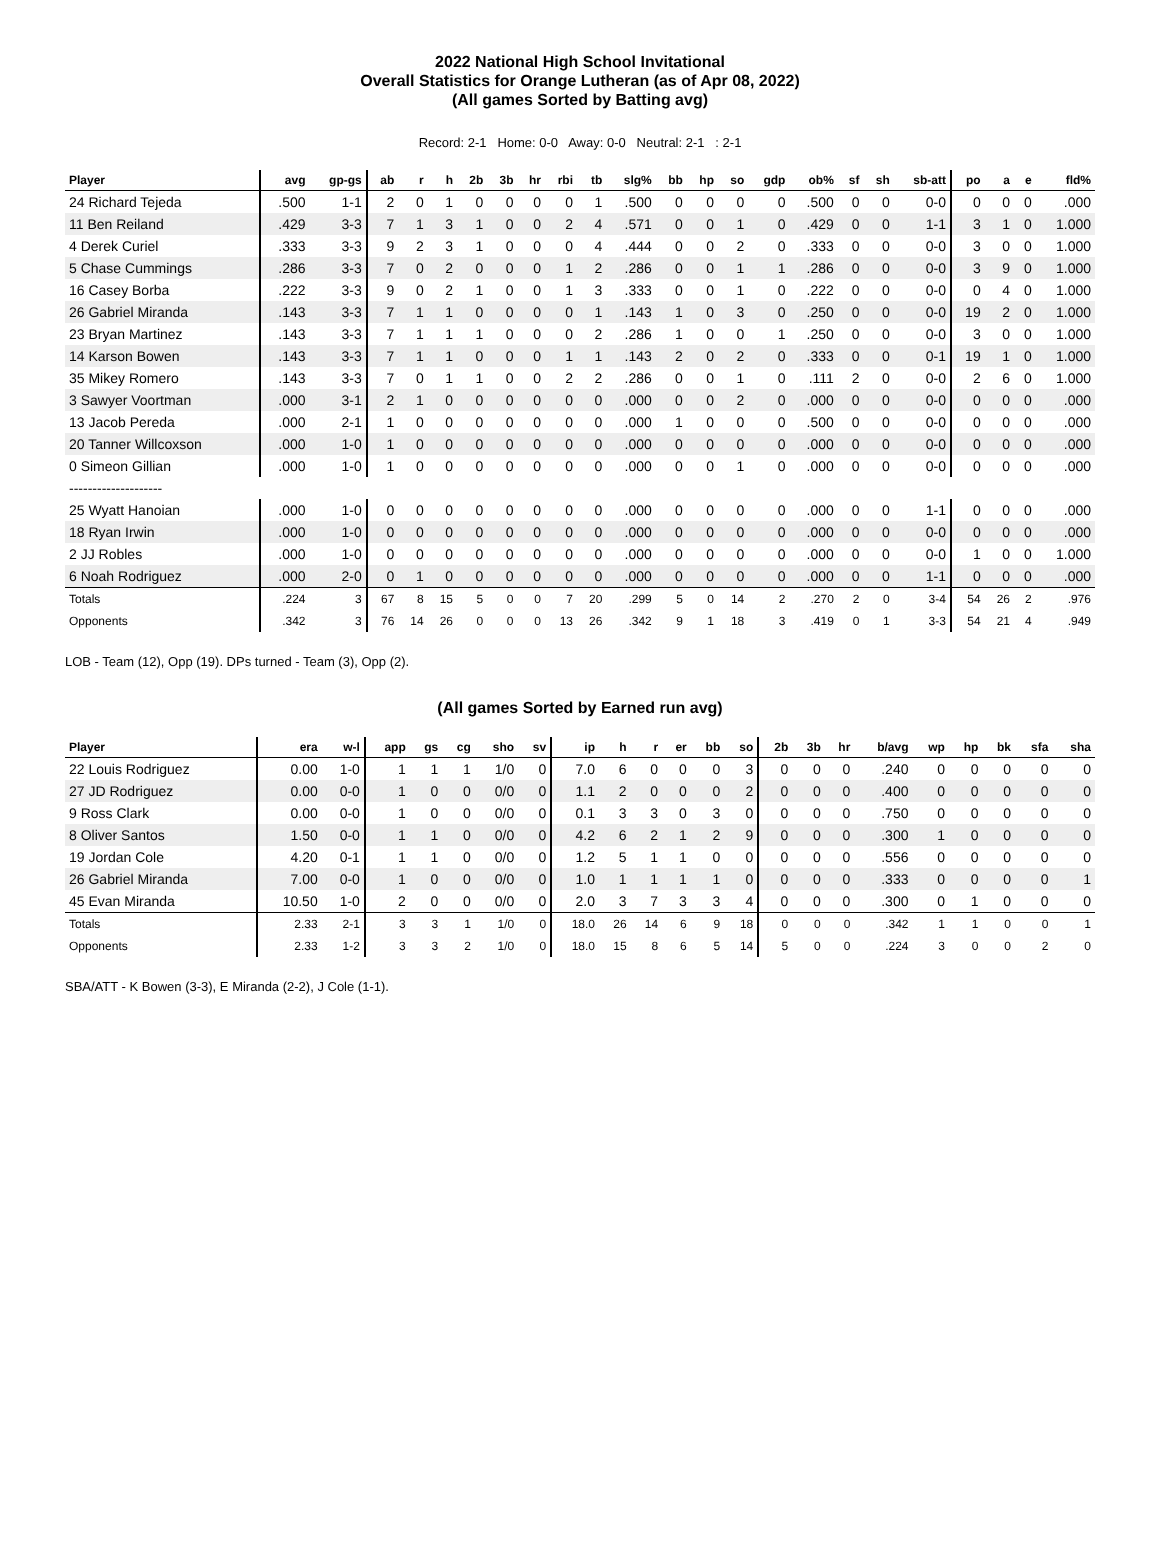2022 National High School Invitational
Overall Statistics for Orange Lutheran (as of Apr 08, 2022)
(All games Sorted by Batting avg)
Record: 2-1 Home: 0-0 Away: 0-0 Neutral: 2-1 : 2-1
| Player | avg | gp-gs | ab | r | h | 2b | 3b | hr | rbi | tb | slg% | bb | hp | so | gdp | ob% | sf | sh | sb-att | po | a | e | fld% |
| --- | --- | --- | --- | --- | --- | --- | --- | --- | --- | --- | --- | --- | --- | --- | --- | --- | --- | --- | --- | --- | --- | --- | --- |
| 24 Richard Tejeda | .500 | 1-1 | 2 | 0 | 1 | 0 | 0 | 0 | 0 | 1 | .500 | 0 | 0 | 0 | 0 | .500 | 0 | 0 | 0-0 | 0 | 0 | 0 | .000 |
| 11 Ben Reiland | .429 | 3-3 | 7 | 1 | 3 | 1 | 0 | 0 | 2 | 4 | .571 | 0 | 0 | 1 | 0 | .429 | 0 | 0 | 1-1 | 3 | 1 | 0 | 1.000 |
| 4 Derek Curiel | .333 | 3-3 | 9 | 2 | 3 | 1 | 0 | 0 | 0 | 4 | .444 | 0 | 0 | 2 | 0 | .333 | 0 | 0 | 0-0 | 3 | 0 | 0 | 1.000 |
| 5 Chase Cummings | .286 | 3-3 | 7 | 0 | 2 | 0 | 0 | 0 | 1 | 2 | .286 | 0 | 0 | 1 | 1 | .286 | 0 | 0 | 0-0 | 3 | 9 | 0 | 1.000 |
| 16 Casey Borba | .222 | 3-3 | 9 | 0 | 2 | 1 | 0 | 0 | 1 | 3 | .333 | 0 | 0 | 1 | 0 | .222 | 0 | 0 | 0-0 | 0 | 4 | 0 | 1.000 |
| 26 Gabriel Miranda | .143 | 3-3 | 7 | 1 | 1 | 0 | 0 | 0 | 0 | 1 | .143 | 1 | 0 | 3 | 0 | .250 | 0 | 0 | 0-0 | 19 | 2 | 0 | 1.000 |
| 23 Bryan Martinez | .143 | 3-3 | 7 | 1 | 1 | 1 | 0 | 0 | 0 | 2 | .286 | 1 | 0 | 0 | 1 | .250 | 0 | 0 | 0-0 | 3 | 0 | 0 | 1.000 |
| 14 Karson Bowen | .143 | 3-3 | 7 | 1 | 1 | 0 | 0 | 0 | 1 | 1 | .143 | 2 | 0 | 2 | 0 | .333 | 0 | 0 | 0-1 | 19 | 1 | 0 | 1.000 |
| 35 Mikey Romero | .143 | 3-3 | 7 | 0 | 1 | 1 | 0 | 0 | 2 | 2 | .286 | 0 | 0 | 1 | 0 | .111 | 2 | 0 | 0-0 | 2 | 6 | 0 | 1.000 |
| 3 Sawyer Voortman | .000 | 3-1 | 2 | 1 | 0 | 0 | 0 | 0 | 0 | 0 | .000 | 0 | 0 | 2 | 0 | .000 | 0 | 0 | 0-0 | 0 | 0 | 0 | .000 |
| 13 Jacob Pereda | .000 | 2-1 | 1 | 0 | 0 | 0 | 0 | 0 | 0 | 0 | .000 | 1 | 0 | 0 | 0 | .500 | 0 | 0 | 0-0 | 0 | 0 | 0 | .000 |
| 20 Tanner Willcoxson | .000 | 1-0 | 1 | 0 | 0 | 0 | 0 | 0 | 0 | 0 | .000 | 0 | 0 | 0 | 0 | .000 | 0 | 0 | 0-0 | 0 | 0 | 0 | .000 |
| 0 Simeon Gillian | .000 | 1-0 | 1 | 0 | 0 | 0 | 0 | 0 | 0 | 0 | .000 | 0 | 0 | 1 | 0 | .000 | 0 | 0 | 0-0 | 0 | 0 | 0 | .000 |
| -------------------- | | | | | | | | | | | | | | | | | | | | | | | |
| 25 Wyatt Hanoian | .000 | 1-0 | 0 | 0 | 0 | 0 | 0 | 0 | 0 | 0 | .000 | 0 | 0 | 0 | 0 | .000 | 0 | 0 | 1-1 | 0 | 0 | 0 | .000 |
| 18 Ryan Irwin | .000 | 1-0 | 0 | 0 | 0 | 0 | 0 | 0 | 0 | 0 | .000 | 0 | 0 | 0 | 0 | .000 | 0 | 0 | 0-0 | 0 | 0 | 0 | .000 |
| 2 JJ Robles | .000 | 1-0 | 0 | 0 | 0 | 0 | 0 | 0 | 0 | 0 | .000 | 0 | 0 | 0 | 0 | .000 | 0 | 0 | 0-0 | 1 | 0 | 0 | 1.000 |
| 6 Noah Rodriguez | .000 | 2-0 | 0 | 1 | 0 | 0 | 0 | 0 | 0 | 0 | .000 | 0 | 0 | 0 | 0 | .000 | 0 | 0 | 1-1 | 0 | 0 | 0 | .000 |
| Totals | .224 | 3 | 67 | 8 | 15 | 5 | 0 | 0 | 7 | 20 | .299 | 5 | 0 | 14 | 2 | .270 | 2 | 0 | 3-4 | 54 | 26 | 2 | .976 |
| Opponents | .342 | 3 | 76 | 14 | 26 | 0 | 0 | 0 | 13 | 26 | .342 | 9 | 1 | 18 | 3 | .419 | 0 | 1 | 3-3 | 54 | 21 | 4 | .949 |
LOB - Team (12), Opp (19). DPs turned - Team (3), Opp (2).
(All games Sorted by Earned run avg)
| Player | era | w-l | app | gs | cg | sho | sv | ip | h | r | er | bb | so | 2b | 3b | hr | b/avg | wp | hp | bk | sfa | sha |
| --- | --- | --- | --- | --- | --- | --- | --- | --- | --- | --- | --- | --- | --- | --- | --- | --- | --- | --- | --- | --- | --- | --- |
| 22 Louis Rodriguez | 0.00 | 1-0 | 1 | 1 | 1 | 1/0 | 0 | 7.0 | 6 | 0 | 0 | 0 | 3 | 0 | 0 | 0 | .240 | 0 | 0 | 0 | 0 | 0 |
| 27 JD Rodriguez | 0.00 | 0-0 | 1 | 0 | 0 | 0/0 | 0 | 1.1 | 2 | 0 | 0 | 0 | 2 | 0 | 0 | 0 | .400 | 0 | 0 | 0 | 0 | 0 |
| 9 Ross Clark | 0.00 | 0-0 | 1 | 0 | 0 | 0/0 | 0 | 0.1 | 3 | 3 | 0 | 3 | 0 | 0 | 0 | 0 | .750 | 0 | 0 | 0 | 0 | 0 |
| 8 Oliver Santos | 1.50 | 0-0 | 1 | 1 | 0 | 0/0 | 0 | 4.2 | 6 | 2 | 1 | 2 | 9 | 0 | 0 | 0 | .300 | 1 | 0 | 0 | 0 | 0 |
| 19 Jordan Cole | 4.20 | 0-1 | 1 | 1 | 0 | 0/0 | 0 | 1.2 | 5 | 1 | 1 | 0 | 0 | 0 | 0 | 0 | .556 | 0 | 0 | 0 | 0 | 0 |
| 26 Gabriel Miranda | 7.00 | 0-0 | 1 | 0 | 0 | 0/0 | 0 | 1.0 | 1 | 1 | 1 | 1 | 0 | 0 | 0 | 0 | .333 | 0 | 0 | 0 | 0 | 1 |
| 45 Evan Miranda | 10.50 | 1-0 | 2 | 0 | 0 | 0/0 | 0 | 2.0 | 3 | 7 | 3 | 3 | 4 | 0 | 0 | 0 | .300 | 0 | 1 | 0 | 0 | 0 |
| Totals | 2.33 | 2-1 | 3 | 3 | 1 | 1/0 | 0 | 18.0 | 26 | 14 | 6 | 9 | 18 | 0 | 0 | 0 | .342 | 1 | 1 | 0 | 0 | 1 |
| Opponents | 2.33 | 1-2 | 3 | 3 | 2 | 1/0 | 0 | 18.0 | 15 | 8 | 6 | 5 | 14 | 5 | 0 | 0 | .224 | 3 | 0 | 0 | 2 | 0 |
SBA/ATT - K Bowen (3-3), E Miranda (2-2), J Cole (1-1).